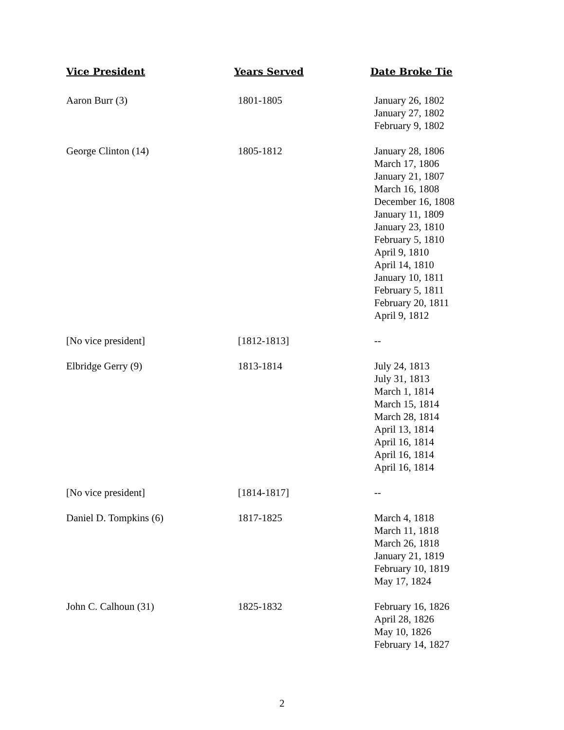| Vice President | Years Served | Date Broke Tie |
| --- | --- | --- |
| Aaron Burr (3) | 1801-1805 | January 26, 1802 January 27, 1802 February 9, 1802 |
| George Clinton (14) | 1805-1812 | January 28, 1806 March 17, 1806 January 21, 1807 March 16, 1808 December 16, 1808 January 11, 1809 January 23, 1810 February 5, 1810 April 9, 1810 April 14, 1810 January 10, 1811 February 5, 1811 February 20, 1811 April 9, 1812 |
| [No vice president] | [1812-1813] | -- |
| Elbridge Gerry (9) | 1813-1814 | July 24, 1813 July 31, 1813 March 1, 1814 March 15, 1814 March 28, 1814 April 13, 1814 April 16, 1814 April 16, 1814 April 16, 1814 |
| [No vice president] | [1814-1817] | -- |
| Daniel D. Tompkins (6) | 1817-1825 | March 4, 1818 March 11, 1818 March 26, 1818 January 21, 1819 February 10, 1819 May 17, 1824 |
| John C. Calhoun (31) | 1825-1832 | February 16, 1826 April 28, 1826 May 10, 1826 February 14, 1827 |
2